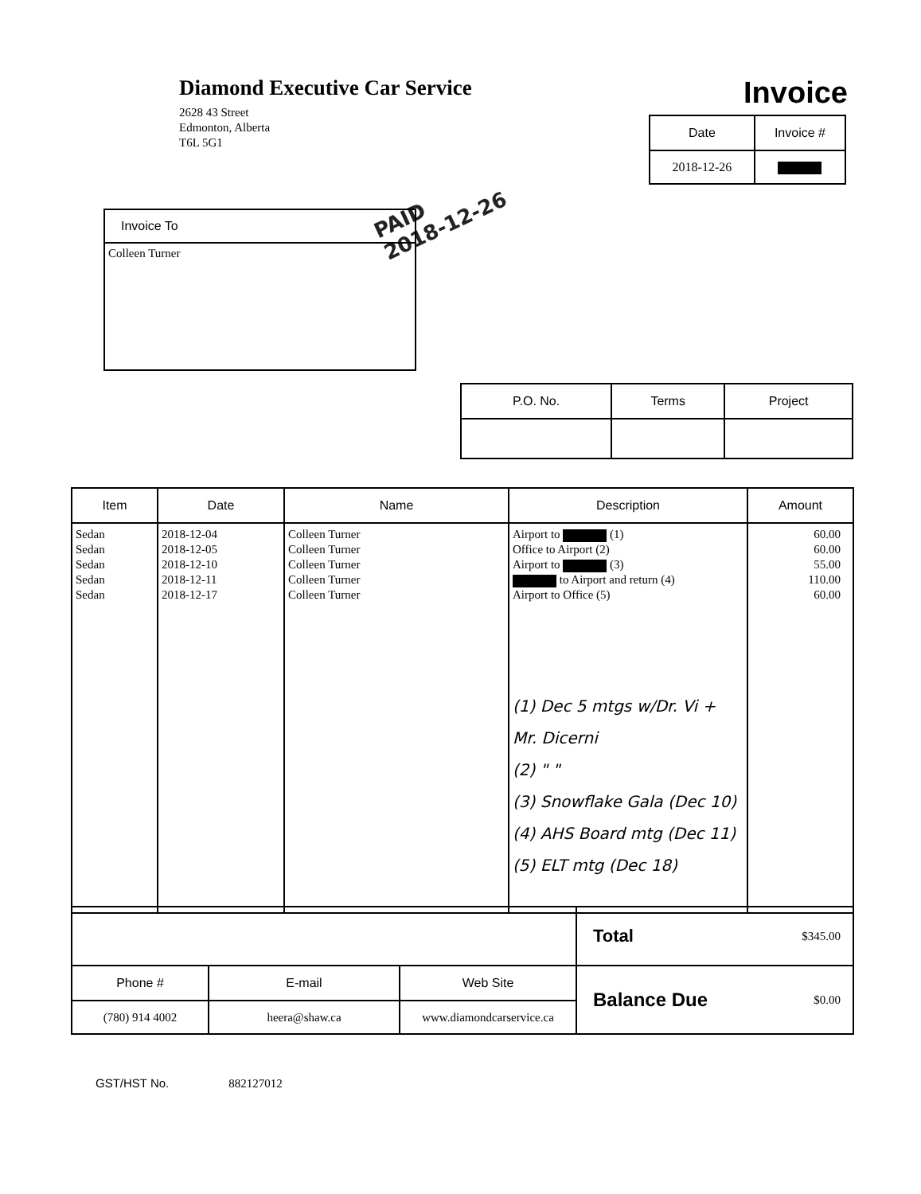Diamond Executive Car Service
2628 43 Street
Edmonton, Alberta
T6L 5G1
Invoice
| Date | Invoice # |
| --- | --- |
| 2018-12-26 | |
PAID
2018-12-26
| Invoice To |
| Colleen Turner |
| P.O. No. | Terms | Project |
| --- | --- | --- |
| Item | Date | Name | Description | Amount |
| --- | --- | --- | --- | --- |
| Sedan Sedan Sedan Sedan Sedan | 2018-12-04 2018-12-05 2018-12-10 2018-12-11 2018-12-17 | Colleen Turner Colleen Turner Colleen Turner Colleen Turner Colleen Turner | Airport to (1) Office to Airport (2) Airport to (3) to Airport and return (4) Airport to Office (5) (1) Dec 5 mtgs w/Dr. Vi + Mr. Dicerni (2) " " (3) Snowflake Gala (Dec 10) (4) AHS Board mtg (Dec 11) (5) ELT mtg (Dec 18) | 60.00 60.00 55.00 110.00 60.00 |
| | | | Total | $345.00 |
| Phone # | E-mail | Web Site | Balance Due | $0.00 |
| (780) 914 4002 | heera@shaw.ca | www.diamondcarservice.ca | | |
GST/HST No. 882127012